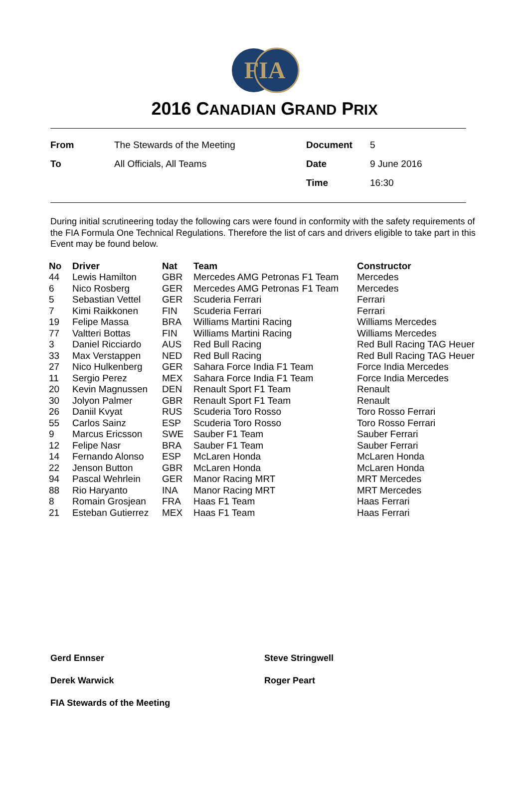FIA
2016 CANADIAN GRAND PRIX
| From | The Stewards of the Meeting | Document | 5 |
| To | All Officials, All Teams | Date | 9 June 2016 |
| | | Time | 16:30 |
During initial scrutineering today the following cars were found in conformity with the safety requirements of the FIA Formula One Technical Regulations. Therefore the list of cars and drivers eligible to take part in this Event may be found below.
| No | Driver | Nat | Team | Constructor |
| --- | --- | --- | --- | --- |
| 44 | Lewis Hamilton | GBR | Mercedes AMG Petronas F1 Team | Mercedes |
| 6 | Nico Rosberg | GER | Mercedes AMG Petronas F1 Team | Mercedes |
| 5 | Sebastian Vettel | GER | Scuderia Ferrari | Ferrari |
| 7 | Kimi Raikkonen | FIN | Scuderia Ferrari | Ferrari |
| 19 | Felipe Massa | BRA | Williams Martini Racing | Williams Mercedes |
| 77 | Valtteri Bottas | FIN | Williams Martini Racing | Williams Mercedes |
| 3 | Daniel Ricciardo | AUS | Red Bull Racing | Red Bull Racing TAG Heuer |
| 33 | Max Verstappen | NED | Red Bull Racing | Red Bull Racing TAG Heuer |
| 27 | Nico Hulkenberg | GER | Sahara Force India F1 Team | Force India Mercedes |
| 11 | Sergio Perez | MEX | Sahara Force India F1 Team | Force India Mercedes |
| 20 | Kevin Magnussen | DEN | Renault Sport F1 Team | Renault |
| 30 | Jolyon Palmer | GBR | Renault Sport F1 Team | Renault |
| 26 | Daniil Kvyat | RUS | Scuderia Toro Rosso | Toro Rosso Ferrari |
| 55 | Carlos Sainz | ESP | Scuderia Toro Rosso | Toro Rosso Ferrari |
| 9 | Marcus Ericsson | SWE | Sauber F1 Team | Sauber Ferrari |
| 12 | Felipe Nasr | BRA | Sauber F1 Team | Sauber Ferrari |
| 14 | Fernando Alonso | ESP | McLaren Honda | McLaren Honda |
| 22 | Jenson Button | GBR | McLaren Honda | McLaren Honda |
| 94 | Pascal Wehrlein | GER | Manor Racing MRT | MRT Mercedes |
| 88 | Rio Haryanto | INA | Manor Racing MRT | MRT Mercedes |
| 8 | Romain Grosjean | FRA | Haas F1 Team | Haas Ferrari |
| 21 | Esteban Gutierrez | MEX | Haas F1 Team | Haas Ferrari |
Gerd Ennser Steve Stringwell
Derek Warwick Roger Peart
FIA Stewards of the Meeting